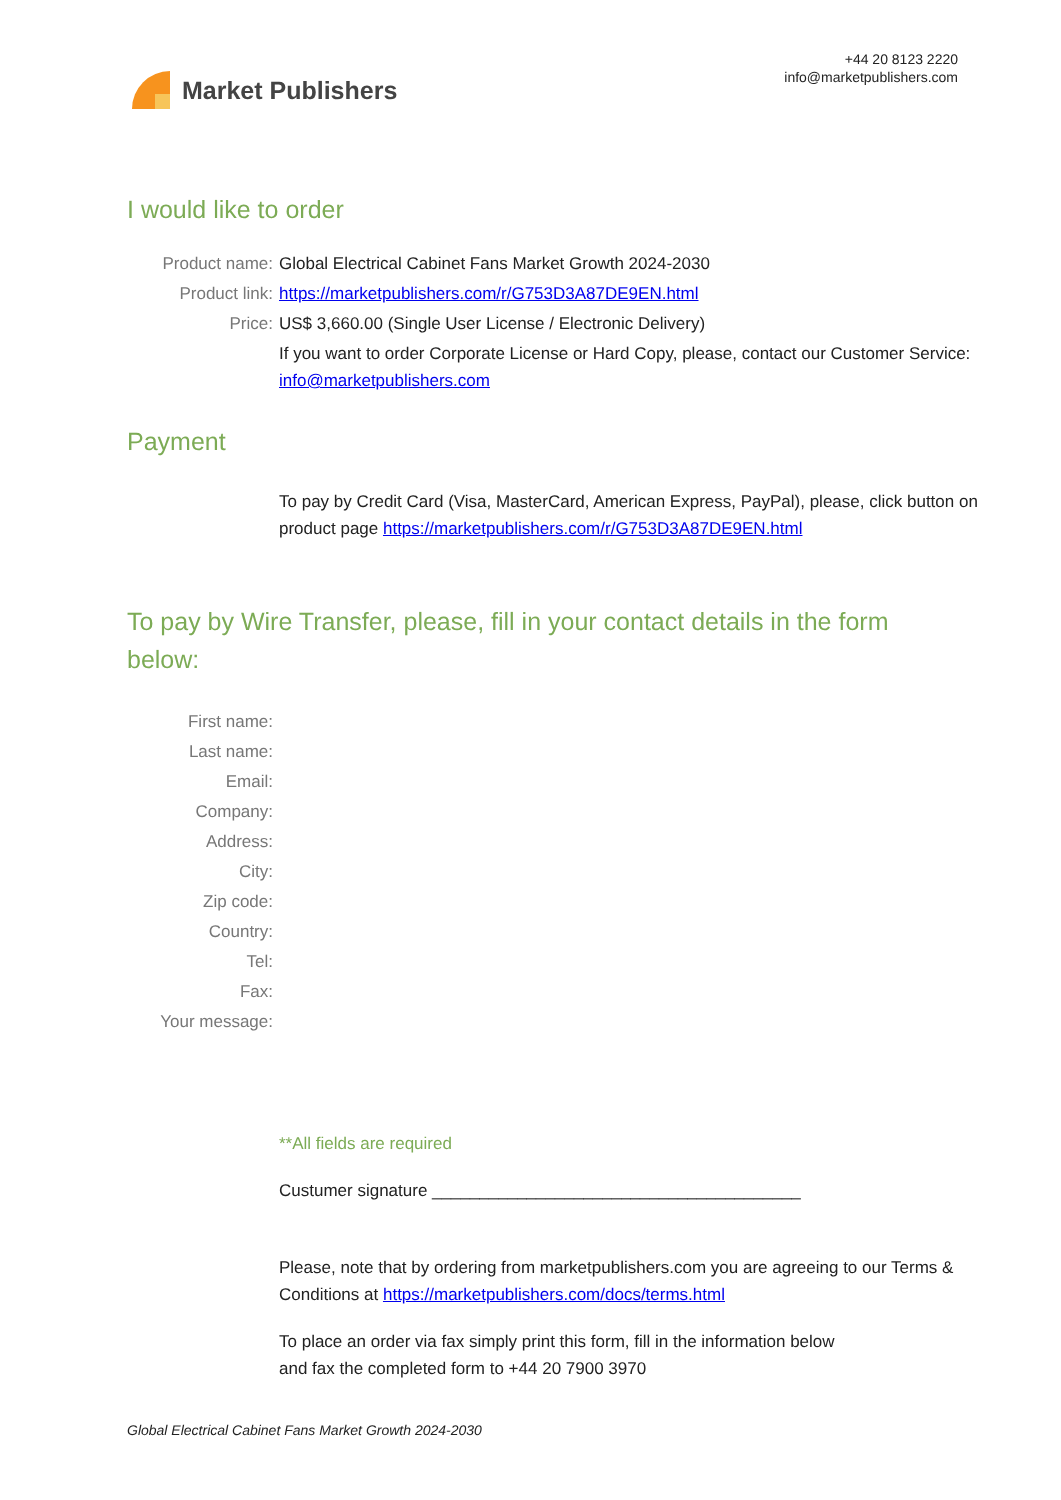Market Publishers
+44 20 8123 2220
info@marketpublishers.com
I would like to order
Product name: Global Electrical Cabinet Fans Market Growth 2024-2030
Product link: https://marketpublishers.com/r/G753D3A87DE9EN.html
Price: US$ 3,660.00 (Single User License / Electronic Delivery)
If you want to order Corporate License or Hard Copy, please, contact our Customer Service:
info@marketpublishers.com
Payment
To pay by Credit Card (Visa, MasterCard, American Express, PayPal), please, click button on product page https://marketpublishers.com/r/G753D3A87DE9EN.html
To pay by Wire Transfer, please, fill in your contact details in the form below:
First name:
Last name:
Email:
Company:
Address:
City:
Zip code:
Country:
Tel:
Fax:
Your message:
**All fields are required
Custumer signature _______________________________________
Please, note that by ordering from marketpublishers.com you are agreeing to our Terms & Conditions at https://marketpublishers.com/docs/terms.html
To place an order via fax simply print this form, fill in the information below
and fax the completed form to +44 20 7900 3970
Global Electrical Cabinet Fans Market Growth 2024-2030